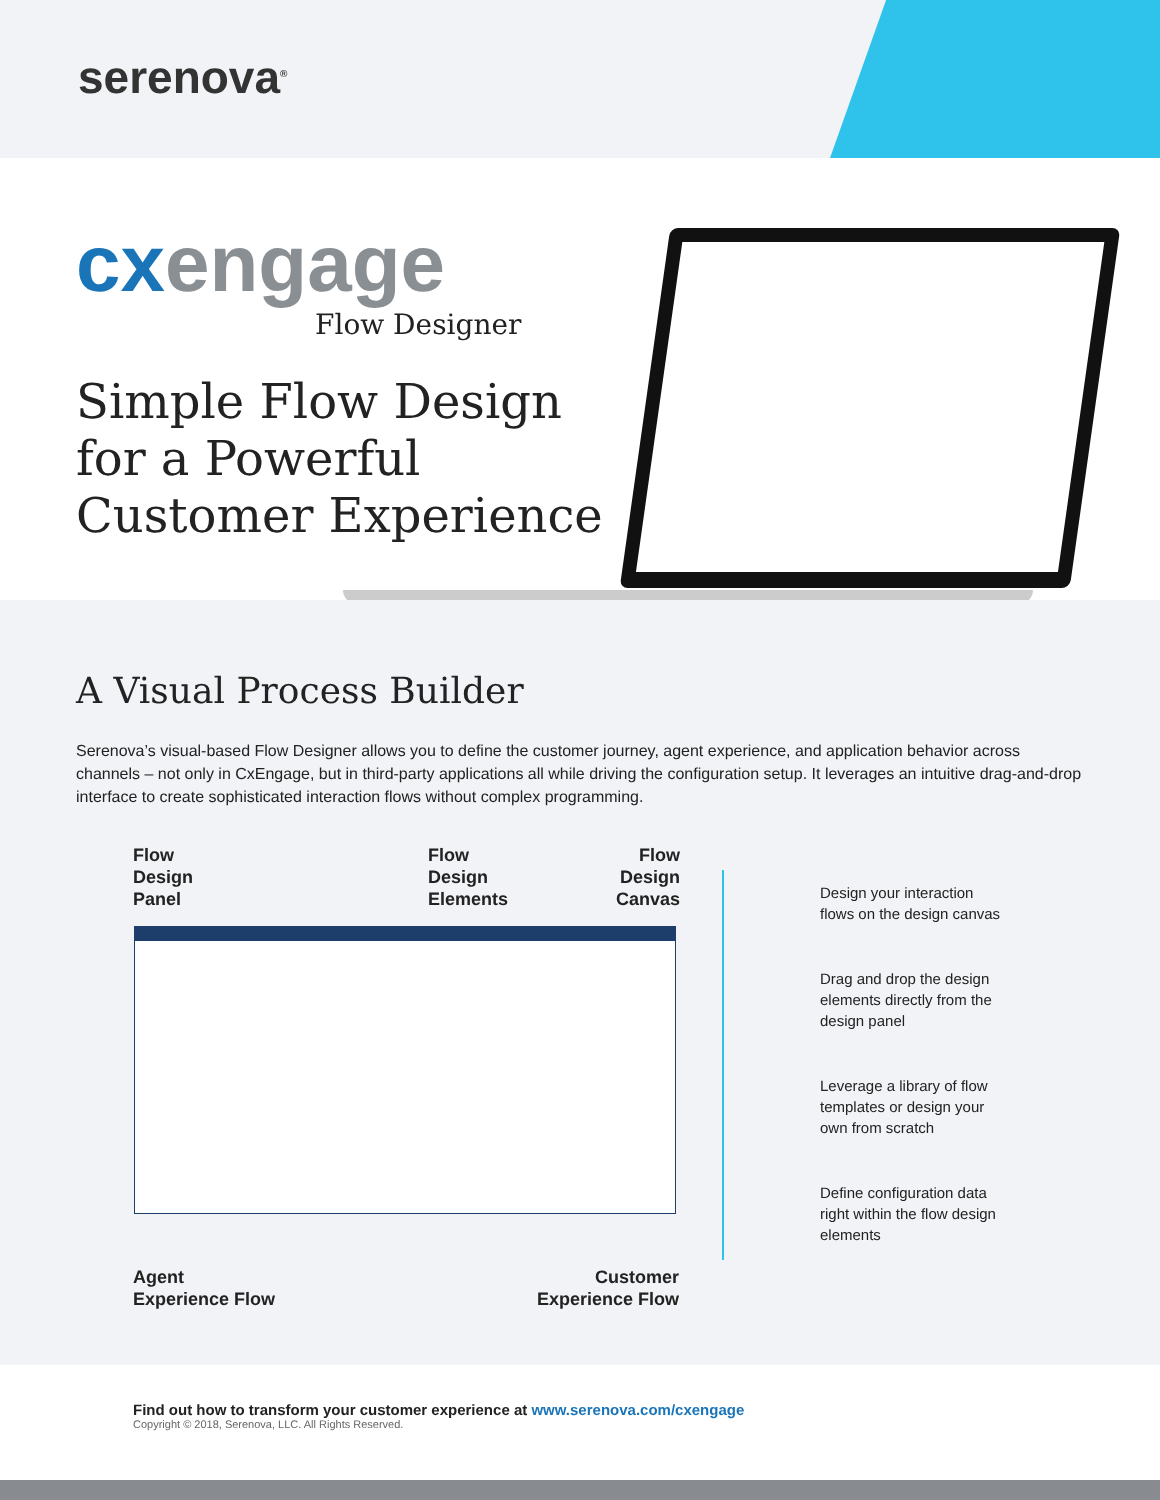serenova<sup>®</sup>
cxengage
Flow Designer
Simple Flow Design for a Powerful Customer Experience
A Visual Process Builder
Serenova’s visual-based Flow Designer allows you to define the customer journey, agent experience, and application behavior across channels – not only in CxEngage, but in third-party applications all while driving the configuration setup. It leverages an intuitive drag-and-drop interface to create sophisticated interaction flows without complex programming.
Flow
Design
Panel
Flow
Design
Elements
Flow
Design
Canvas
Agent
Experience Flow
Customer
Experience Flow
Design your interaction flows on the design canvas
Drag and drop the design elements directly from the design panel
Leverage a library of flow templates or design your own from scratch
Define configuration data right within the flow design elements
Find out how to transform your customer experience at www.serenova.com/cxengage
Copyright © 2018, Serenova, LLC. All Rights Reserved.